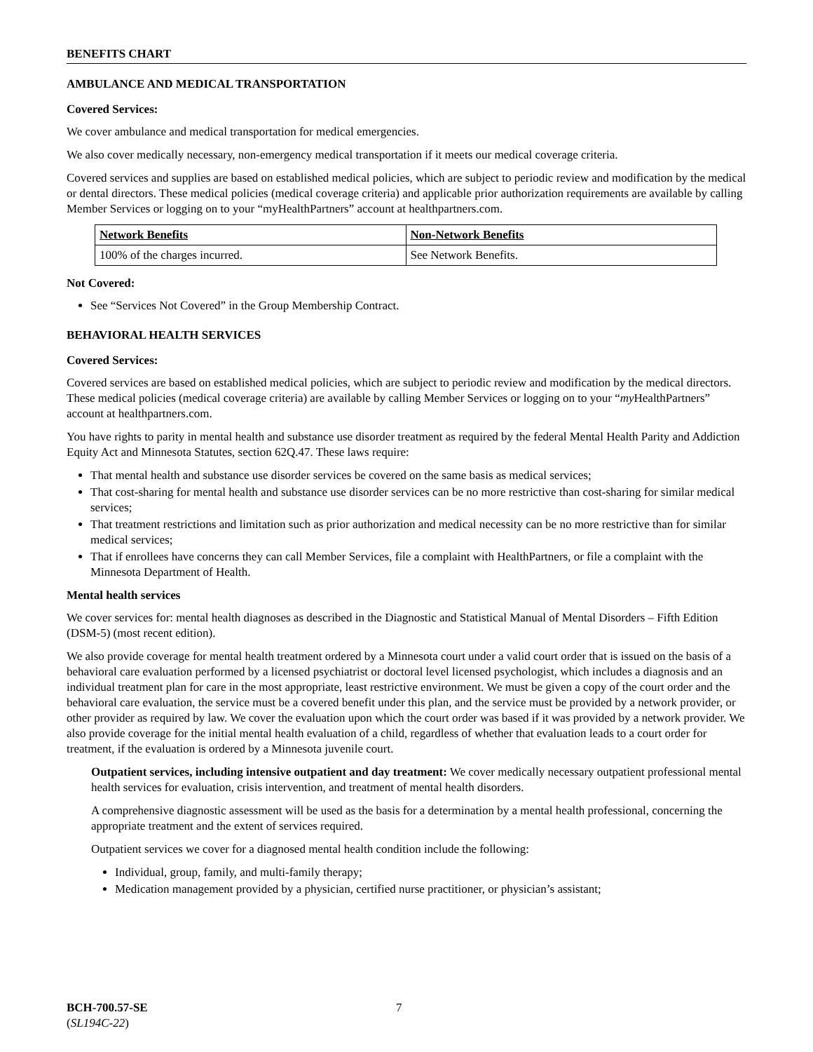BENEFITS CHART
AMBULANCE AND MEDICAL TRANSPORTATION
Covered Services:
We cover ambulance and medical transportation for medical emergencies.
We also cover medically necessary, non-emergency medical transportation if it meets our medical coverage criteria.
Covered services and supplies are based on established medical policies, which are subject to periodic review and modification by the medical or dental directors. These medical policies (medical coverage criteria) and applicable prior authorization requirements are available by calling Member Services or logging on to your “myHealthPartners” account at healthpartners.com.
| Network Benefits | Non-Network Benefits |
| --- | --- |
| 100% of the charges incurred. | See Network Benefits. |
Not Covered:
See “Services Not Covered” in the Group Membership Contract.
BEHAVIORAL HEALTH SERVICES
Covered Services:
Covered services are based on established medical policies, which are subject to periodic review and modification by the medical directors. These medical policies (medical coverage criteria) are available by calling Member Services or logging on to your “my HealthPartners” account at healthpartners.com.
You have rights to parity in mental health and substance use disorder treatment as required by the federal Mental Health Parity and Addiction Equity Act and Minnesota Statutes, section 62Q.47. These laws require:
That mental health and substance use disorder services be covered on the same basis as medical services;
That cost-sharing for mental health and substance use disorder services can be no more restrictive than cost-sharing for similar medical services;
That treatment restrictions and limitation such as prior authorization and medical necessity can be no more restrictive than for similar medical services;
That if enrollees have concerns they can call Member Services, file a complaint with HealthPartners, or file a complaint with the Minnesota Department of Health.
Mental health services
We cover services for: mental health diagnoses as described in the Diagnostic and Statistical Manual of Mental Disorders – Fifth Edition (DSM-5) (most recent edition).
We also provide coverage for mental health treatment ordered by a Minnesota court under a valid court order that is issued on the basis of a behavioral care evaluation performed by a licensed psychiatrist or doctoral level licensed psychologist, which includes a diagnosis and an individual treatment plan for care in the most appropriate, least restrictive environment. We must be given a copy of the court order and the behavioral care evaluation, the service must be a covered benefit under this plan, and the service must be provided by a network provider, or other provider as required by law. We cover the evaluation upon which the court order was based if it was provided by a network provider. We also provide coverage for the initial mental health evaluation of a child, regardless of whether that evaluation leads to a court order for treatment, if the evaluation is ordered by a Minnesota juvenile court.
Outpatient services, including intensive outpatient and day treatment: We cover medically necessary outpatient professional mental health services for evaluation, crisis intervention, and treatment of mental health disorders.
A comprehensive diagnostic assessment will be used as the basis for a determination by a mental health professional, concerning the appropriate treatment and the extent of services required.
Outpatient services we cover for a diagnosed mental health condition include the following:
Individual, group, family, and multi-family therapy;
Medication management provided by a physician, certified nurse practitioner, or physician’s assistant;
BCH-700.57-SE
(SL194C-22)
7